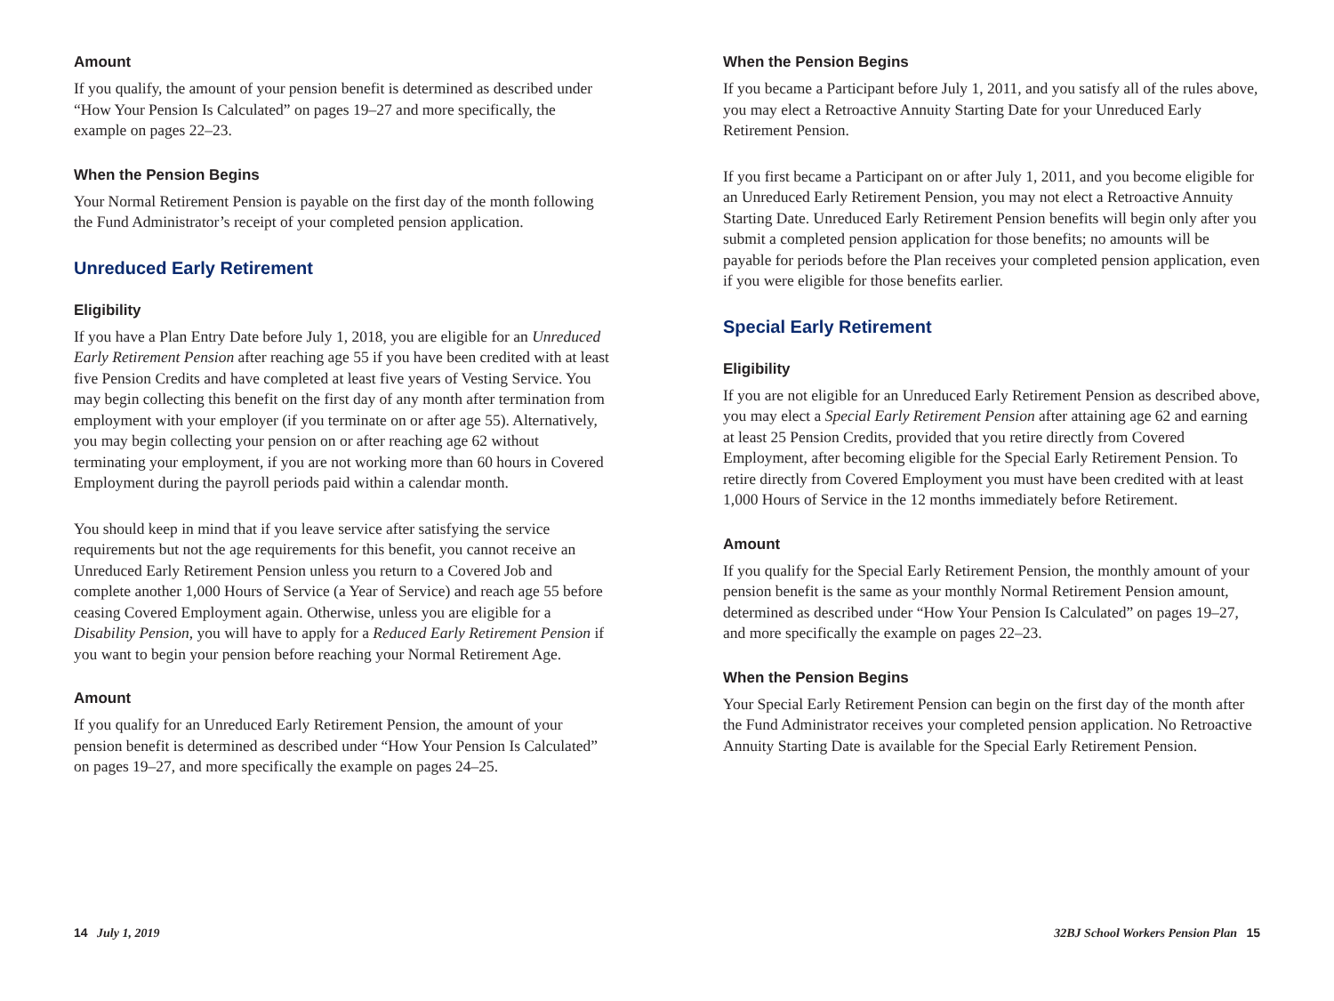Amount
If you qualify, the amount of your pension benefit is determined as described under “How Your Pension Is Calculated” on pages 19–27 and more specifically, the example on pages 22–23.
When the Pension Begins
Your Normal Retirement Pension is payable on the first day of the month following the Fund Administrator’s receipt of your completed pension application.
Unreduced Early Retirement
Eligibility
If you have a Plan Entry Date before July 1, 2018, you are eligible for an Unreduced Early Retirement Pension after reaching age 55 if you have been credited with at least five Pension Credits and have completed at least five years of Vesting Service. You may begin collecting this benefit on the first day of any month after termination from employment with your employer (if you terminate on or after age 55). Alternatively, you may begin collecting your pension on or after reaching age 62 without terminating your employment, if you are not working more than 60 hours in Covered Employment during the payroll periods paid within a calendar month.
You should keep in mind that if you leave service after satisfying the service requirements but not the age requirements for this benefit, you cannot receive an Unreduced Early Retirement Pension unless you return to a Covered Job and complete another 1,000 Hours of Service (a Year of Service) and reach age 55 before ceasing Covered Employment again. Otherwise, unless you are eligible for a Disability Pension, you will have to apply for a Reduced Early Retirement Pension if you want to begin your pension before reaching your Normal Retirement Age.
Amount
If you qualify for an Unreduced Early Retirement Pension, the amount of your pension benefit is determined as described under “How Your Pension Is Calculated” on pages 19–27, and more specifically the example on pages 24–25.
When the Pension Begins
If you became a Participant before July 1, 2011, and you satisfy all of the rules above, you may elect a Retroactive Annuity Starting Date for your Unreduced Early Retirement Pension.
If you first became a Participant on or after July 1, 2011, and you become eligible for an Unreduced Early Retirement Pension, you may not elect a Retroactive Annuity Starting Date. Unreduced Early Retirement Pension benefits will begin only after you submit a completed pension application for those benefits; no amounts will be payable for periods before the Plan receives your completed pension application, even if you were eligible for those benefits earlier.
Special Early Retirement
Eligibility
If you are not eligible for an Unreduced Early Retirement Pension as described above, you may elect a Special Early Retirement Pension after attaining age 62 and earning at least 25 Pension Credits, provided that you retire directly from Covered Employment, after becoming eligible for the Special Early Retirement Pension. To retire directly from Covered Employment you must have been credited with at least 1,000 Hours of Service in the 12 months immediately before Retirement.
Amount
If you qualify for the Special Early Retirement Pension, the monthly amount of your pension benefit is the same as your monthly Normal Retirement Pension amount, determined as described under “How Your Pension Is Calculated” on pages 19–27, and more specifically the example on pages 22–23.
When the Pension Begins
Your Special Early Retirement Pension can begin on the first day of the month after the Fund Administrator receives your completed pension application. No Retroactive Annuity Starting Date is available for the Special Early Retirement Pension.
14 July 1, 2019 32BJ School Workers Pension Plan 15